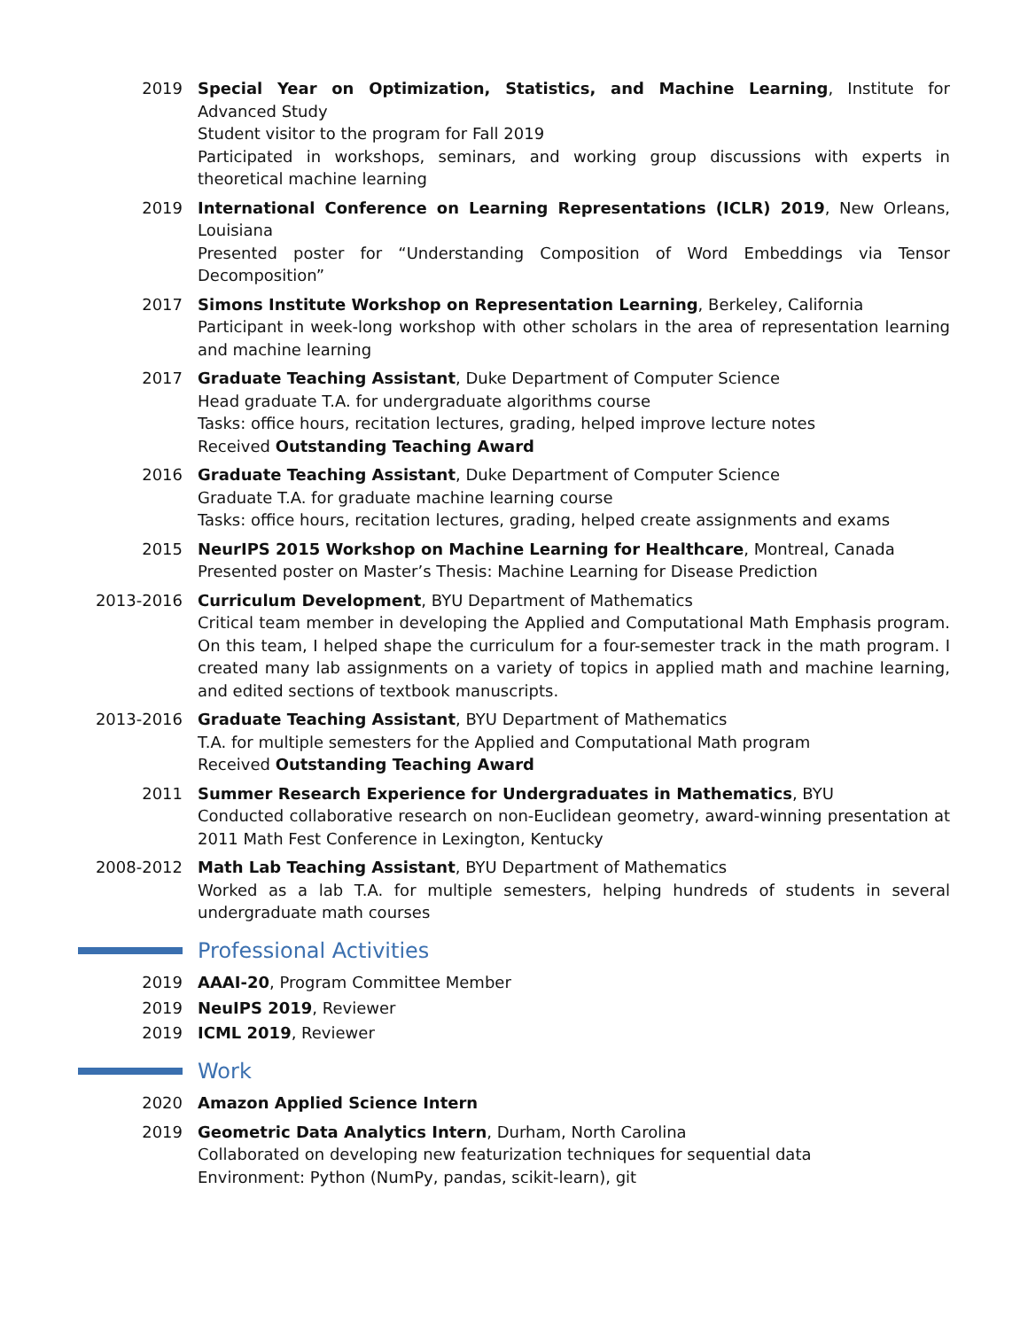2019 Special Year on Optimization, Statistics, and Machine Learning, Institute for Advanced Study
Student visitor to the program for Fall 2019
Participated in workshops, seminars, and working group discussions with experts in theoretical machine learning
2019 International Conference on Learning Representations (ICLR) 2019, New Orleans, Louisiana
Presented poster for “Understanding Composition of Word Embeddings via Tensor Decomposition”
2017 Simons Institute Workshop on Representation Learning, Berkeley, California
Participant in week-long workshop with other scholars in the area of representation learning and machine learning
2017 Graduate Teaching Assistant, Duke Department of Computer Science
Head graduate T.A. for undergraduate algorithms course
Tasks: office hours, recitation lectures, grading, helped improve lecture notes
Received Outstanding Teaching Award
2016 Graduate Teaching Assistant, Duke Department of Computer Science
Graduate T.A. for graduate machine learning course
Tasks: office hours, recitation lectures, grading, helped create assignments and exams
2015 NeurIPS 2015 Workshop on Machine Learning for Healthcare, Montreal, Canada
Presented poster on Master’s Thesis: Machine Learning for Disease Prediction
2013-2016 Curriculum Development, BYU Department of Mathematics
Critical team member in developing the Applied and Computational Math Emphasis program. On this team, I helped shape the curriculum for a four-semester track in the math program. I created many lab assignments on a variety of topics in applied math and machine learning, and edited sections of textbook manuscripts.
2013-2016 Graduate Teaching Assistant, BYU Department of Mathematics
T.A. for multiple semesters for the Applied and Computational Math program
Received Outstanding Teaching Award
2011 Summer Research Experience for Undergraduates in Mathematics, BYU
Conducted collaborative research on non-Euclidean geometry, award-winning presentation at 2011 Math Fest Conference in Lexington, Kentucky
2008-2012 Math Lab Teaching Assistant, BYU Department of Mathematics
Worked as a lab T.A. for multiple semesters, helping hundreds of students in several undergraduate math courses
Professional Activities
2019 AAAI-20, Program Committee Member
2019 NeuIPS 2019, Reviewer
2019 ICML 2019, Reviewer
Work
2020 Amazon Applied Science Intern
2019 Geometric Data Analytics Intern, Durham, North Carolina
Collaborated on developing new featurization techniques for sequential data
Environment: Python (NumPy, pandas, scikit-learn), git